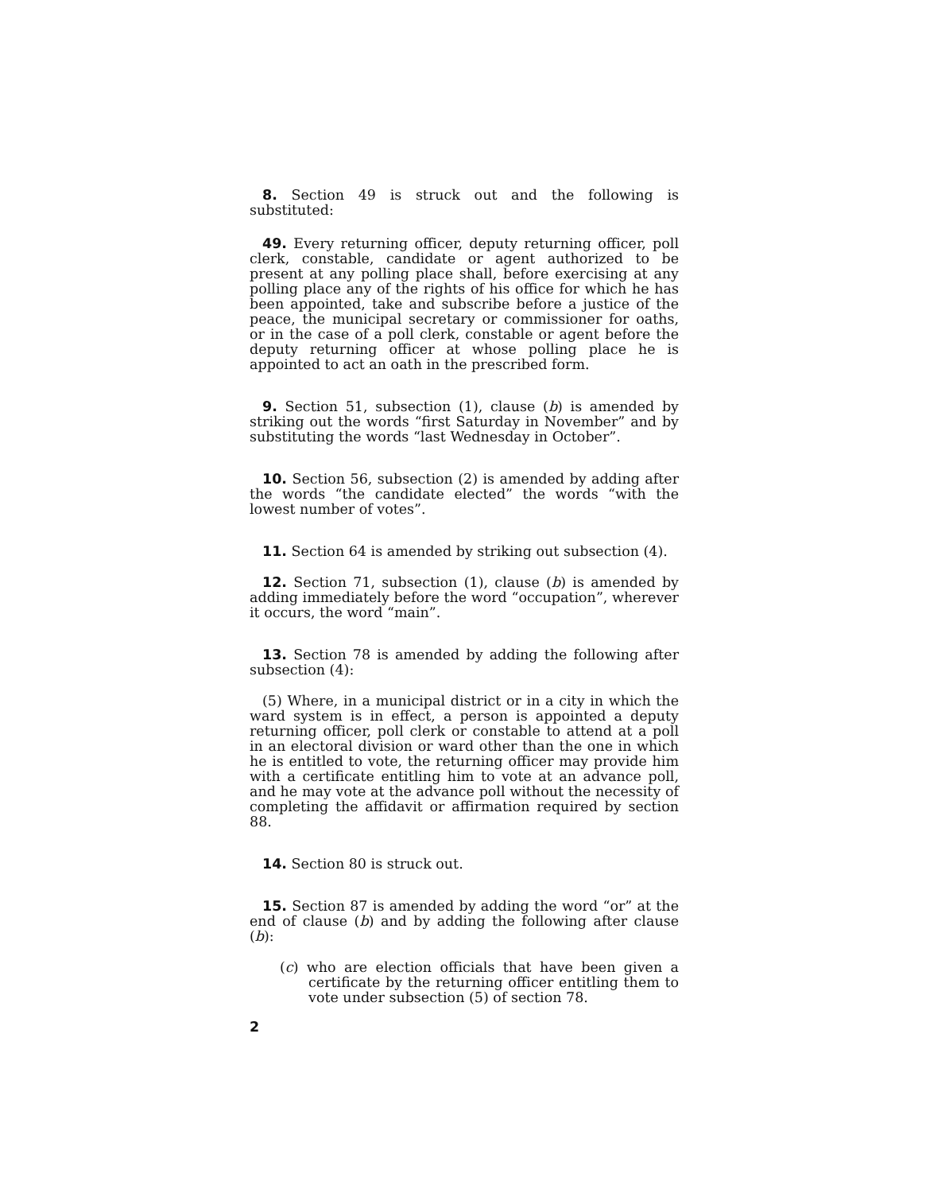8. Section 49 is struck out and the following is substituted:
49. Every returning officer, deputy returning officer, poll clerk, constable, candidate or agent authorized to be present at any polling place shall, before exercising at any polling place any of the rights of his office for which he has been appointed, take and subscribe before a justice of the peace, the municipal secretary or commissioner for oaths, or in the case of a poll clerk, constable or agent before the deputy returning officer at whose polling place he is appointed to act an oath in the prescribed form.
9. Section 51, subsection (1), clause (b) is amended by striking out the words “first Saturday in November” and by substituting the words “last Wednesday in October”.
10. Section 56, subsection (2) is amended by adding after the words “the candidate elected” the words “with the lowest number of votes”.
11. Section 64 is amended by striking out subsection (4).
12. Section 71, subsection (1), clause (b) is amended by adding immediately before the word “occupation”, wherever it occurs, the word “main”.
13. Section 78 is amended by adding the following after subsection (4):
(5) Where, in a municipal district or in a city in which the ward system is in effect, a person is appointed a deputy returning officer, poll clerk or constable to attend at a poll in an electoral division or ward other than the one in which he is entitled to vote, the returning officer may provide him with a certificate entitling him to vote at an advance poll, and he may vote at the advance poll without the necessity of completing the affidavit or affirmation required by section 88.
14. Section 80 is struck out.
15. Section 87 is amended by adding the word “or” at the end of clause (b) and by adding the following after clause (b):
(c) who are election officials that have been given a certificate by the returning officer entitling them to vote under subsection (5) of section 78.
2